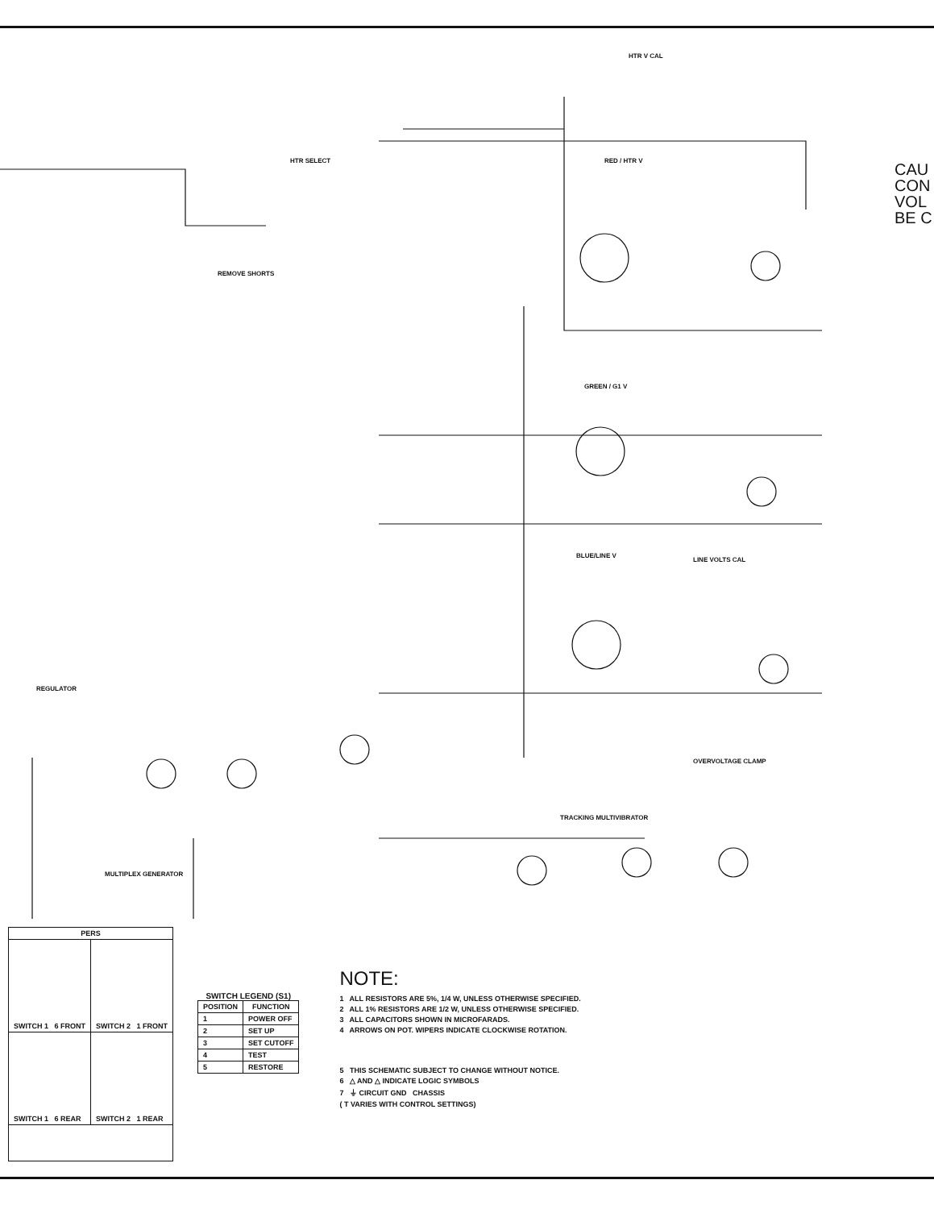HTR V CAL
RED / HTR V
GREEN / G1 V
BLUE/LINE V
LINE VOLTS CAL
REGULATOR
TRACKING MULTIVIBRATOR
MULTIPLEX GENERATOR
REMOVE SHORTS
HTR SELECT
OVERVOLTAGE CLAMP
CAU
CON
VOL
BE C
| PERS | |
| --- | --- |
| SWITCH 1 6 FRONT | SWITCH 2 1 FRONT |
| SWITCH 1 6 REAR | SWITCH 2 1 REAR |
SWITCH LEGEND (S1)
| POSITION | FUNCTION |
| --- | --- |
| 1 | POWER OFF |
| 2 | SET UP |
| 3 | SET CUTOFF |
| 4 | TEST |
| 5 | RESTORE |
NOTE:
1 ALL RESISTORS ARE 5%, 1/4 W, UNLESS OTHERWISE SPECIFIED.
2 ALL 1% RESISTORS ARE 1/2 W, UNLESS OTHERWISE SPECIFIED.
3 ALL CAPACITORS SHOWN IN MICROFARADS.
4 ARROWS ON POT. WIPERS INDICATE CLOCKWISE ROTATION.
5 THIS SCHEMATIC SUBJECT TO CHANGE WITHOUT NOTICE.
6 △ AND △ INDICATE LOGIC SYMBOLS
7 ⏚ CIRCUIT GND CHASSIS
( T VARIES WITH CONTROL SETTINGS)